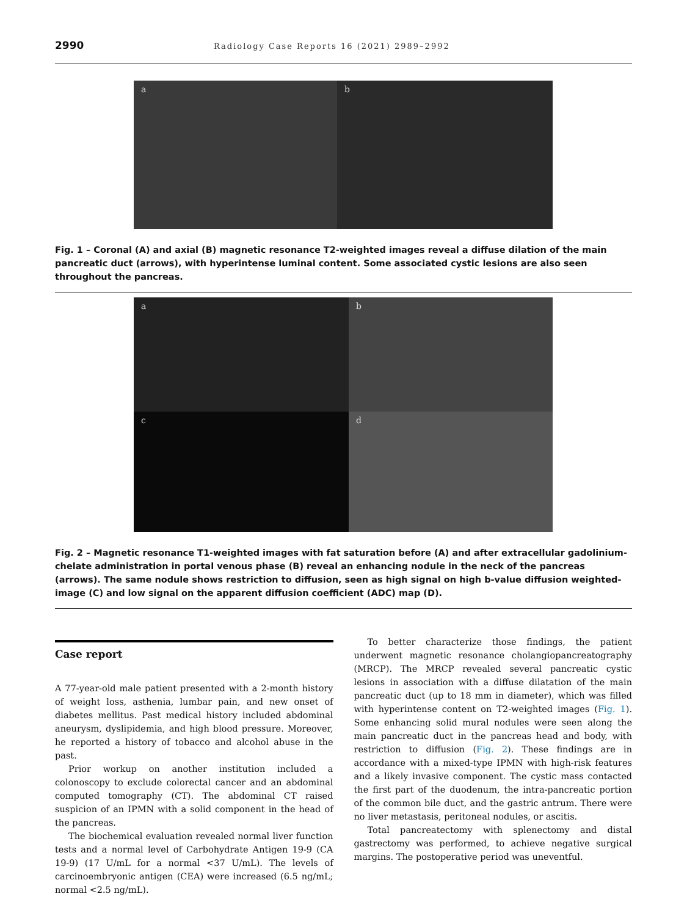2990
Radiology Case Reports 16 (2021) 2989–2992
a
b
Fig. 1 – Coronal (A) and axial (B) magnetic resonance T2-weighted images reveal a diffuse dilation of the main pancreatic duct (arrows), with hyperintense luminal content. Some associated cystic lesions are also seen throughout the pancreas.
a
b
c
d
Fig. 2 – Magnetic resonance T1-weighted images with fat saturation before (A) and after extracellular gadolinium-chelate administration in portal venous phase (B) reveal an enhancing nodule in the neck of the pancreas (arrows). The same nodule shows restriction to diffusion, seen as high signal on high b-value diffusion weighted-image (C) and low signal on the apparent diffusion coefficient (ADC) map (D).
Case report
A 77-year-old male patient presented with a 2-month history of weight loss, asthenia, lumbar pain, and new onset of diabetes mellitus. Past medical history included abdominal aneurysm, dyslipidemia, and high blood pressure. Moreover, he reported a history of tobacco and alcohol abuse in the past.
Prior workup on another institution included a colonoscopy to exclude colorectal cancer and an abdominal computed tomography (CT). The abdominal CT raised suspicion of an IPMN with a solid component in the head of the pancreas.
The biochemical evaluation revealed normal liver function tests and a normal level of Carbohydrate Antigen 19-9 (CA 19-9) (17 U/mL for a normal <37 U/mL). The levels of carcinoembryonic antigen (CEA) were increased (6.5 ng/mL; normal <2.5 ng/mL).
To better characterize those findings, the patient underwent magnetic resonance cholangiopancreatography (MRCP). The MRCP revealed several pancreatic cystic lesions in association with a diffuse dilatation of the main pancreatic duct (up to 18 mm in diameter), which was filled with hyperintense content on T2-weighted images (Fig. 1). Some enhancing solid mural nodules were seen along the main pancreatic duct in the pancreas head and body, with restriction to diffusion (Fig. 2). These findings are in accordance with a mixed-type IPMN with high-risk features and a likely invasive component. The cystic mass contacted the first part of the duodenum, the intra-pancreatic portion of the common bile duct, and the gastric antrum. There were no liver metastasis, peritoneal nodules, or ascitis.
Total pancreatectomy with splenectomy and distal gastrectomy was performed, to achieve negative surgical margins. The postoperative period was uneventful.